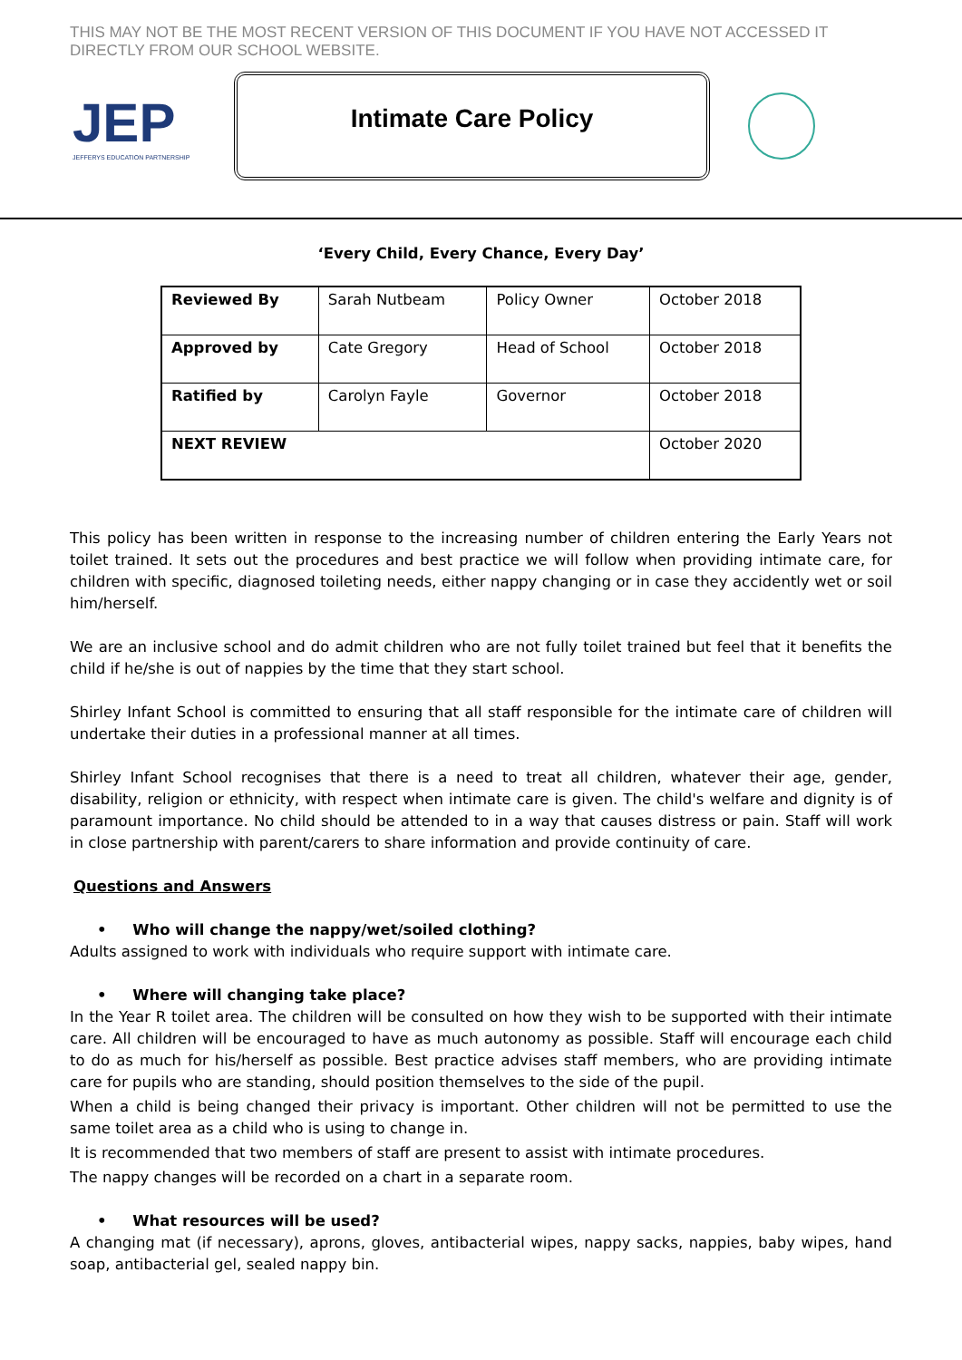THIS MAY NOT BE THE MOST RECENT VERSION OF THIS DOCUMENT IF YOU HAVE NOT ACCESSED IT DIRECTLY FROM OUR SCHOOL WEBSITE.
JEP
JEFFERYS EDUCATION PARTNERSHIP
Intimate Care Policy
‘Every Child, Every Chance, Every Day’
| Reviewed By | Sarah Nutbeam | Policy Owner | October 2018 |
| Approved by | Cate Gregory | Head of School | October 2018 |
| Ratified by | Carolyn Fayle | Governor | October 2018 |
| NEXT REVIEW | | | October 2020 |
This policy has been written in response to the increasing number of children entering the Early Years not toilet trained. It sets out the procedures and best practice we will follow when providing intimate care, for children with specific, diagnosed toileting needs, either nappy changing or in case they accidently wet or soil him/herself.
We are an inclusive school and do admit children who are not fully toilet trained but feel that it benefits the child if he/she is out of nappies by the time that they start school.
Shirley Infant School is committed to ensuring that all staff responsible for the intimate care of children will undertake their duties in a professional manner at all times.
Shirley Infant School recognises that there is a need to treat all children, whatever their age, gender, disability, religion or ethnicity, with respect when intimate care is given. The child's welfare and dignity is of paramount importance. No child should be attended to in a way that causes distress or pain. Staff will work in close partnership with parent/carers to share information and provide continuity of care.
Questions and Answers
• Who will change the nappy/wet/soiled clothing?
Adults assigned to work with individuals who require support with intimate care.
• Where will changing take place?
In the Year R toilet area. The children will be consulted on how they wish to be supported with their intimate care. All children will be encouraged to have as much autonomy as possible. Staff will encourage each child to do as much for his/herself as possible. Best practice advises staff members, who are providing intimate care for pupils who are standing, should position themselves to the side of the pupil.
When a child is being changed their privacy is important. Other children will not be permitted to use the same toilet area as a child who is using to change in.
It is recommended that two members of staff are present to assist with intimate procedures.
The nappy changes will be recorded on a chart in a separate room.
• What resources will be used?
A changing mat (if necessary), aprons, gloves, antibacterial wipes, nappy sacks, nappies, baby wipes, hand soap, antibacterial gel, sealed nappy bin.